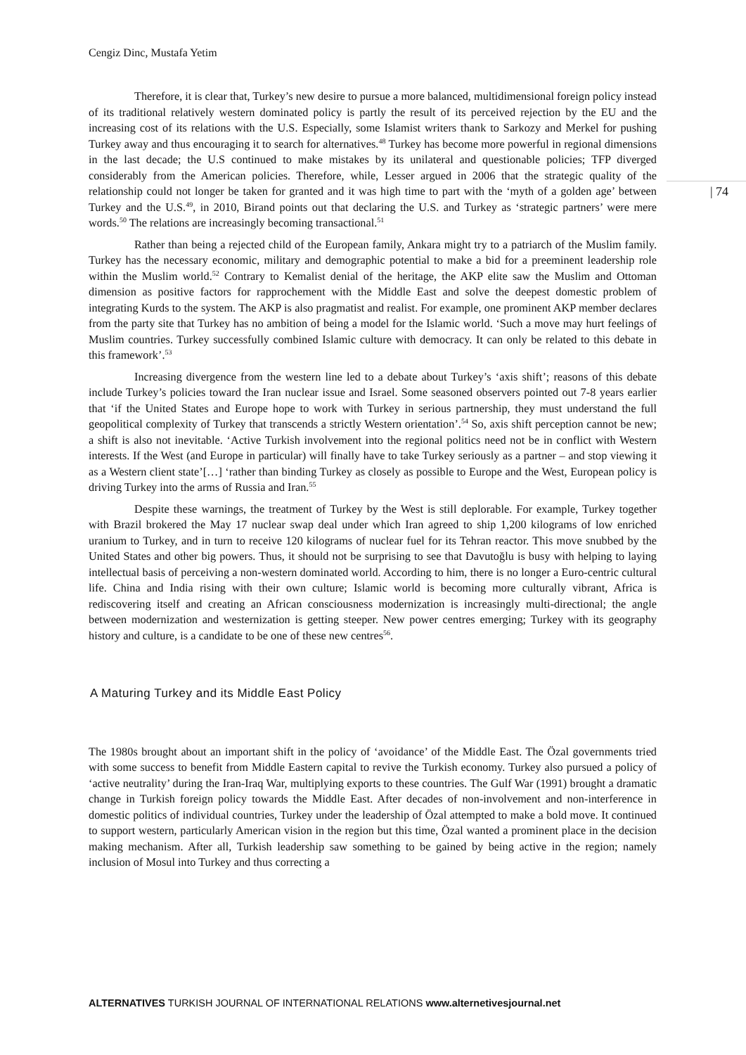Cengiz Dinc, Mustafa Yetim
| 74
Therefore, it is clear that, Turkey’s new desire to pursue a more balanced, multidimensional foreign policy instead of its traditional relatively western dominated policy is partly the result of its perceived rejection by the EU and the increasing cost of its relations with the U.S. Especially, some Islamist writers thank to Sarkozy and Merkel for pushing Turkey away and thus encouraging it to search for alternatives.<sup>48</sup> Turkey has become more powerful in regional dimensions in the last decade; the U.S continued to make mistakes by its unilateral and questionable policies; TFP diverged considerably from the American policies. Therefore, while, Lesser argued in 2006 that the strategic quality of the relationship could not longer be taken for granted and it was high time to part with the ‘myth of a golden age’ between Turkey and the U.S.<sup>49</sup>, in 2010, Birand points out that declaring the U.S. and Turkey as ‘strategic partners’ were mere words.<sup>50</sup> The relations are increasingly becoming transactional.<sup>51</sup>
Rather than being a rejected child of the European family, Ankara might try to a patriarch of the Muslim family. Turkey has the necessary economic, military and demographic potential to make a bid for a preeminent leadership role within the Muslim world.<sup>52</sup> Contrary to Kemalist denial of the heritage, the AKP elite saw the Muslim and Ottoman dimension as positive factors for rapprochement with the Middle East and solve the deepest domestic problem of integrating Kurds to the system. The AKP is also pragmatist and realist. For example, one prominent AKP member declares from the party site that Turkey has no ambition of being a model for the Islamic world. ‘Such a move may hurt feelings of Muslim countries. Turkey successfully combined Islamic culture with democracy. It can only be related to this debate in this framework’.<sup>53</sup>
Increasing divergence from the western line led to a debate about Turkey’s ‘axis shift’; reasons of this debate include Turkey’s policies toward the Iran nuclear issue and Israel. Some seasoned observers pointed out 7-8 years earlier that ‘if the United States and Europe hope to work with Turkey in serious partnership, they must understand the full geopolitical complexity of Turkey that transcends a strictly Western orientation’.<sup>54</sup> So, axis shift perception cannot be new; a shift is also not inevitable. ‘Active Turkish involvement into the regional politics need not be in conflict with Western interests. If the West (and Europe in particular) will finally have to take Turkey seriously as a partner – and stop viewing it as a Western client state’[…] ‘rather than binding Turkey as closely as possible to Europe and the West, European policy is driving Turkey into the arms of Russia and Iran.<sup>55</sup>
Despite these warnings, the treatment of Turkey by the West is still deplorable. For example, Turkey together with Brazil brokered the May 17 nuclear swap deal under which Iran agreed to ship 1,200 kilograms of low enriched uranium to Turkey, and in turn to receive 120 kilograms of nuclear fuel for its Tehran reactor. This move snubbed by the United States and other big powers. Thus, it should not be surprising to see that Davutoğlu is busy with helping to laying intellectual basis of perceiving a non-western dominated world. According to him, there is no longer a Euro-centric cultural life. China and India rising with their own culture; Islamic world is becoming more culturally vibrant, Africa is rediscovering itself and creating an African consciousness modernization is increasingly multi-directional; the angle between modernization and westernization is getting steeper. New power centres emerging; Turkey with its geography history and culture, is a candidate to be one of these new centres<sup>56</sup>.
A Maturing Turkey and its Middle East Policy
The 1980s brought about an important shift in the policy of ‘avoidance’ of the Middle East. The Özal governments tried with some success to benefit from Middle Eastern capital to revive the Turkish economy. Turkey also pursued a policy of ‘active neutrality’ during the Iran-Iraq War, multiplying exports to these countries. The Gulf War (1991) brought a dramatic change in Turkish foreign policy towards the Middle East. After decades of non-involvement and non-interference in domestic politics of individual countries, Turkey under the leadership of Özal attempted to make a bold move. It continued to support western, particularly American vision in the region but this time, Özal wanted a prominent place in the decision making mechanism. After all, Turkish leadership saw something to be gained by being active in the region; namely inclusion of Mosul into Turkey and thus correcting a
ALTERNATIVES TURKISH JOURNAL OF INTERNATIONAL RELATIONS www.alternetivesjournal.net